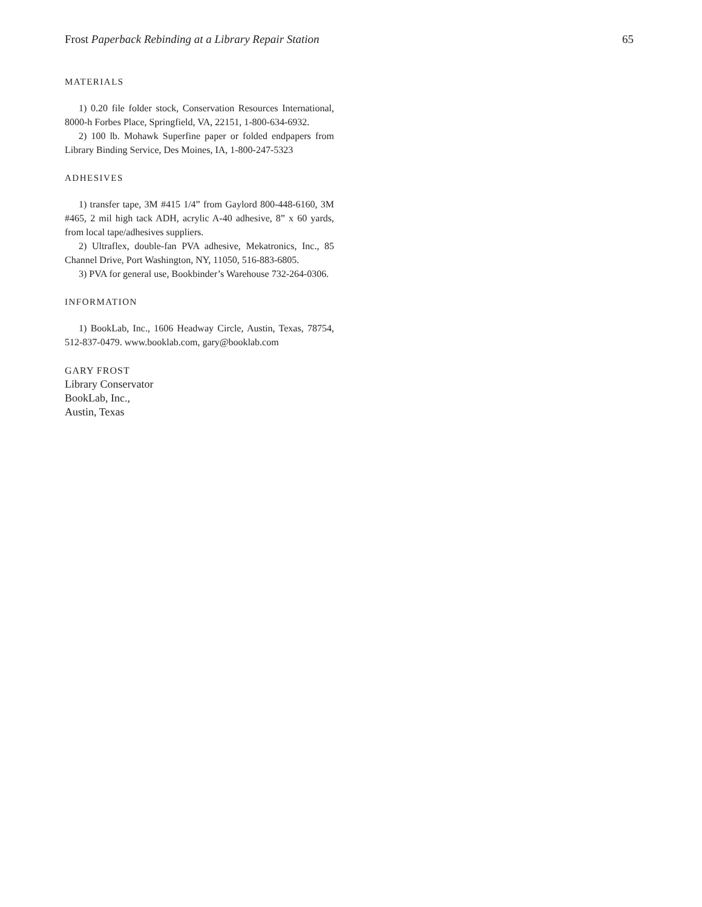Frost Paperback Rebinding at a Library Repair Station 65
MATERIALS
1) 0.20 file folder stock, Conservation Resources International, 8000-h Forbes Place, Springfield, VA, 22151, 1-800-634-6932.
2) 100 lb. Mohawk Superfine paper or folded endpapers from Library Binding Service, Des Moines, IA, 1-800-247-5323
ADHESIVES
1) transfer tape, 3M #415 1/4” from Gaylord 800-448-6160, 3M #465, 2 mil high tack ADH, acrylic A-40 adhesive, 8” x 60 yards, from local tape/adhesives suppliers.
2) Ultraflex, double-fan PVA adhesive, Mekatronics, Inc., 85 Channel Drive, Port Washington, NY, 11050, 516-883-6805.
3) PVA for general use, Bookbinder’s Warehouse 732-264-0306.
INFORMATION
1) BookLab, Inc., 1606 Headway Circle, Austin, Texas, 78754, 512-837-0479. www.booklab.com, gary@booklab.com
GARY FROST
Library Conservator
BookLab, Inc.,
Austin, Texas